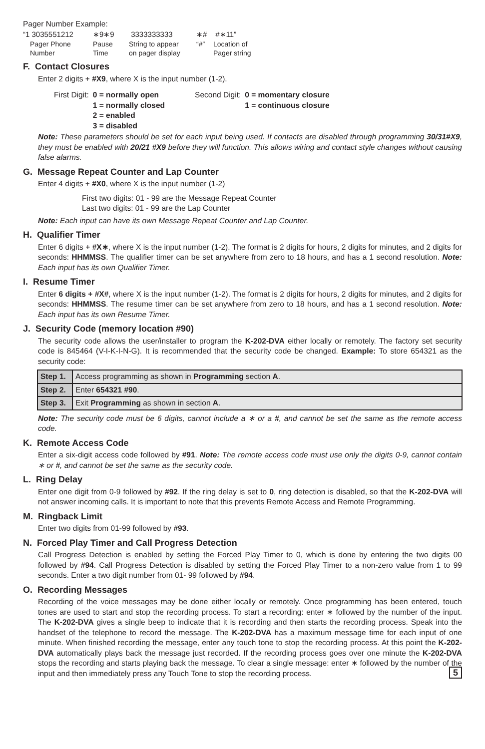Pager Number Example:
“1 3035551212
Pager Phone
Number
∗9∗9
Pause
Time
3333333333
String to appear
on pager display
∗#
“#”
#∗11”
Location of
Pager string
F. Contact Closures
Enter 2 digits + #X9, where X is the input number (1-2).
| First Digit: | 0 = normally open 1 = normally closed 2 = enabled 3 = disabled |
| Second Digit: | 0 = momentary closure 1 = continuous closure |
Note: These parameters should be set for each input being used. If contacts are disabled through programming 30/31#X9, they must be enabled with 20/21 #X9 before they will function. This allows wiring and contact style changes without causing false alarms.
G. Message Repeat Counter and Lap Counter
Enter 4 digits + #X0, where X is the input number (1-2)
First two digits: 01 - 99 are the Message Repeat Counter
Last two digits: 01 - 99 are the Lap Counter
Note: Each input can have its own Message Repeat Counter and Lap Counter.
H. Qualifier Timer
Enter 6 digits + #X∗, where X is the input number (1-2). The format is 2 digits for hours, 2 digits for minutes, and 2 digits for seconds: HHMMSS. The qualifier timer can be set anywhere from zero to 18 hours, and has a 1 second resolution. Note: Each input has its own Qualifier Timer.
I. Resume Timer
Enter 6 digits + #X#, where X is the input number (1-2). The format is 2 digits for hours, 2 digits for minutes, and 2 digits for seconds: HHMMSS. The resume timer can be set anywhere from zero to 18 hours, and has a 1 second resolution. Note: Each input has its own Resume Timer.
J. Security Code (memory location #90)
The security code allows the user/installer to program the K-202-DVA either locally or remotely. The factory set security code is 845464 (V-I-K-I-N-G). It is recommended that the security code be changed. Example: To store 654321 as the security code:
| Step 1. | Access programming as shown in Programming section A . |
| Step 2. | Enter 654321 #90 . |
| Step 3. | Exit Programming as shown in section A . |
Note: The security code must be 6 digits, cannot include a ∗ or a #, and cannot be set the same as the remote access code.
K. Remote Access Code
Enter a six-digit access code followed by #91. Note: The remote access code must use only the digits 0-9, cannot contain ∗ or #, and cannot be set the same as the security code.
L. Ring Delay
Enter one digit from 0-9 followed by #92. If the ring delay is set to 0, ring detection is disabled, so that the K-202-DVA will not answer incoming calls. It is important to note that this prevents Remote Access and Remote Programming.
M. Ringback Limit
Enter two digits from 01-99 followed by #93.
N. Forced Play Timer and Call Progress Detection
Call Progress Detection is enabled by setting the Forced Play Timer to 0, which is done by entering the two digits 00 followed by #94. Call Progress Detection is disabled by setting the Forced Play Timer to a non-zero value from 1 to 99 seconds. Enter a two digit number from 01- 99 followed by #94.
O. Recording Messages
Recording of the voice messages may be done either locally or remotely. Once programming has been entered, touch tones are used to start and stop the recording process. To start a recording: enter ∗ followed by the number of the input. The K-202-DVA gives a single beep to indicate that it is recording and then starts the recording process. Speak into the handset of the telephone to record the message. The K-202-DVA has a maximum message time for each input of one minute. When finished recording the message, enter any touch tone to stop the recording process. At this point the K-202-DVA automatically plays back the message just recorded. If the recording process goes over one minute the K-202-DVA stops the recording and starts playing back the message. To clear a single message: enter ∗ followed by the number of the input and then immediately press any Touch Tone to stop the recording process. 5